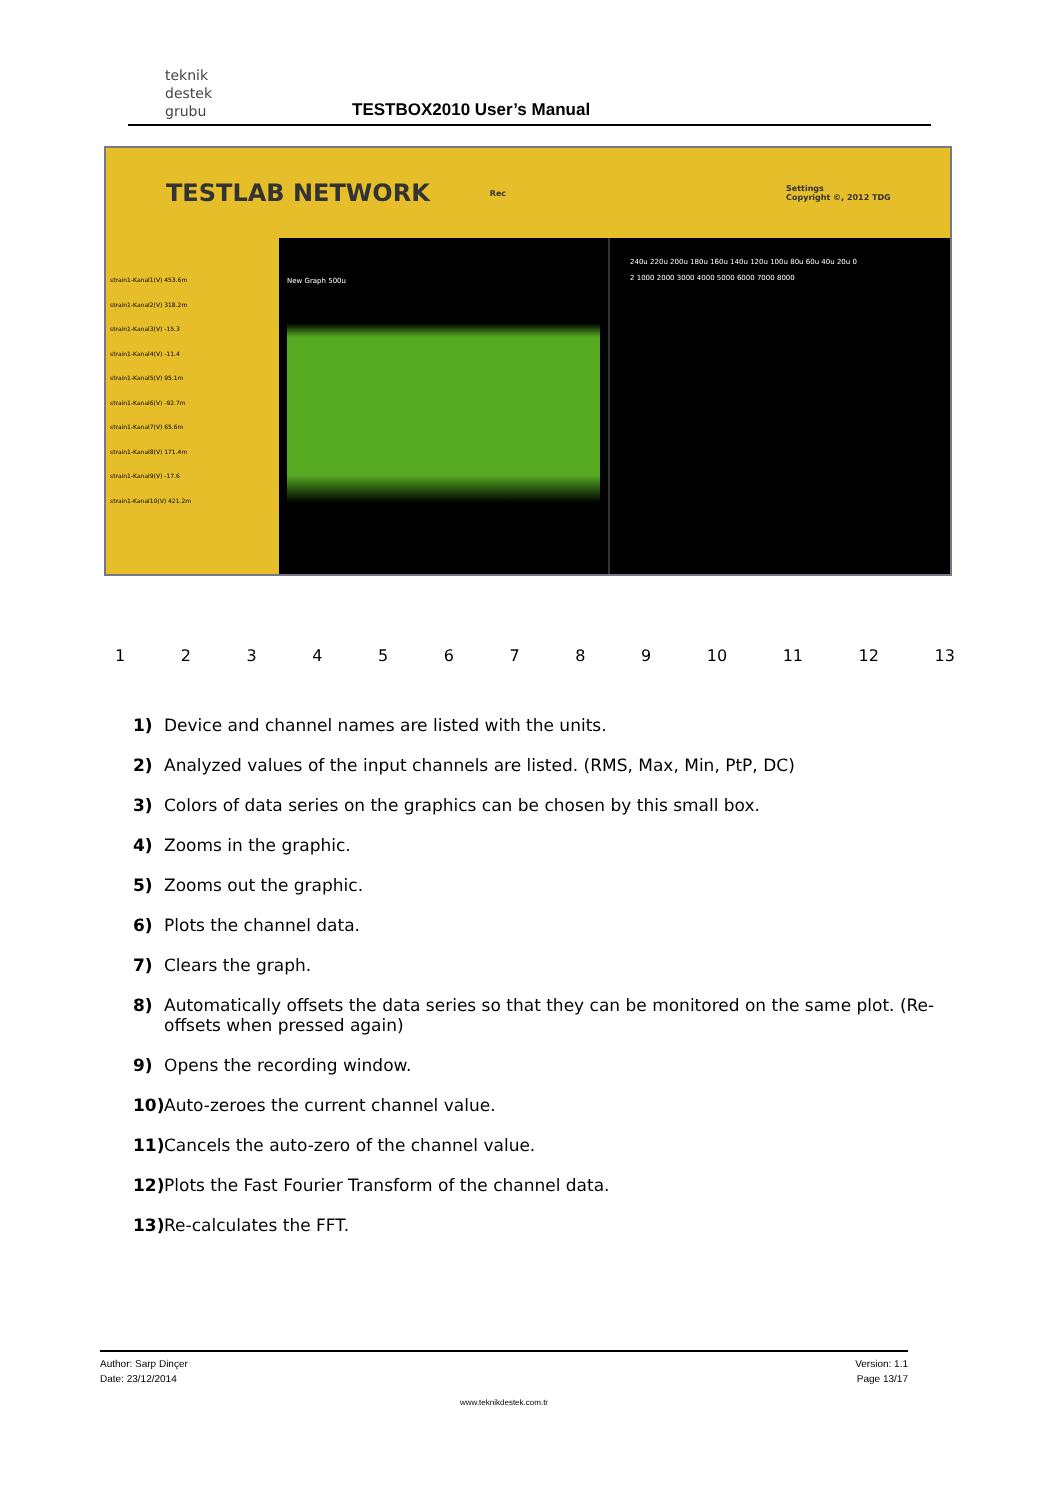teknik
destek
grubu
TESTBOX2010 User’s Manual
TESTLAB NETWORK Rec Settings
Copyright ©, 2012 TDG
strain1-Kanal1(V) 453.6m
strain1-Kanal2(V) 318.2m
strain1-Kanal3(V) -15.3
strain1-Kanal4(V) -11.4
strain1-Kanal5(V) 95.1m
strain1-Kanal6(V) -92.7m
strain1-Kanal7(V) 65.6m
strain1-Kanal8(V) 171.4m
strain1-Kanal9(V) -17.6
strain1-Kanal10(V) 421.2m
New Graph 500u
240u 220u 200u 180u 160u 140u 120u 100u 80u 60u 40u 20u 0
2 1000 2000 3000 4000 5000 6000 7000 8000
123456789 10 11 12 13
1) Device and channel names are listed with the units.
2) Analyzed values of the input channels are listed. (RMS, Max, Min, PtP, DC)
3) Colors of data series on the graphics can be chosen by this small box.
4) Zooms in the graphic.
5) Zooms out the graphic.
6) Plots the channel data.
7) Clears the graph.
8) Automatically offsets the data series so that they can be monitored on the same plot. (Re-offsets when pressed again)
9) Opens the recording window.
10) Auto-zeroes the current channel value.
11) Cancels the auto-zero of the channel value.
12) Plots the Fast Fourier Transform of the channel data.
13) Re-calculates the FFT.
Author: Sarp Dinçer
Date: 23/12/2014
Version: 1.1
Page 13/17
www.teknikdestek.com.tr